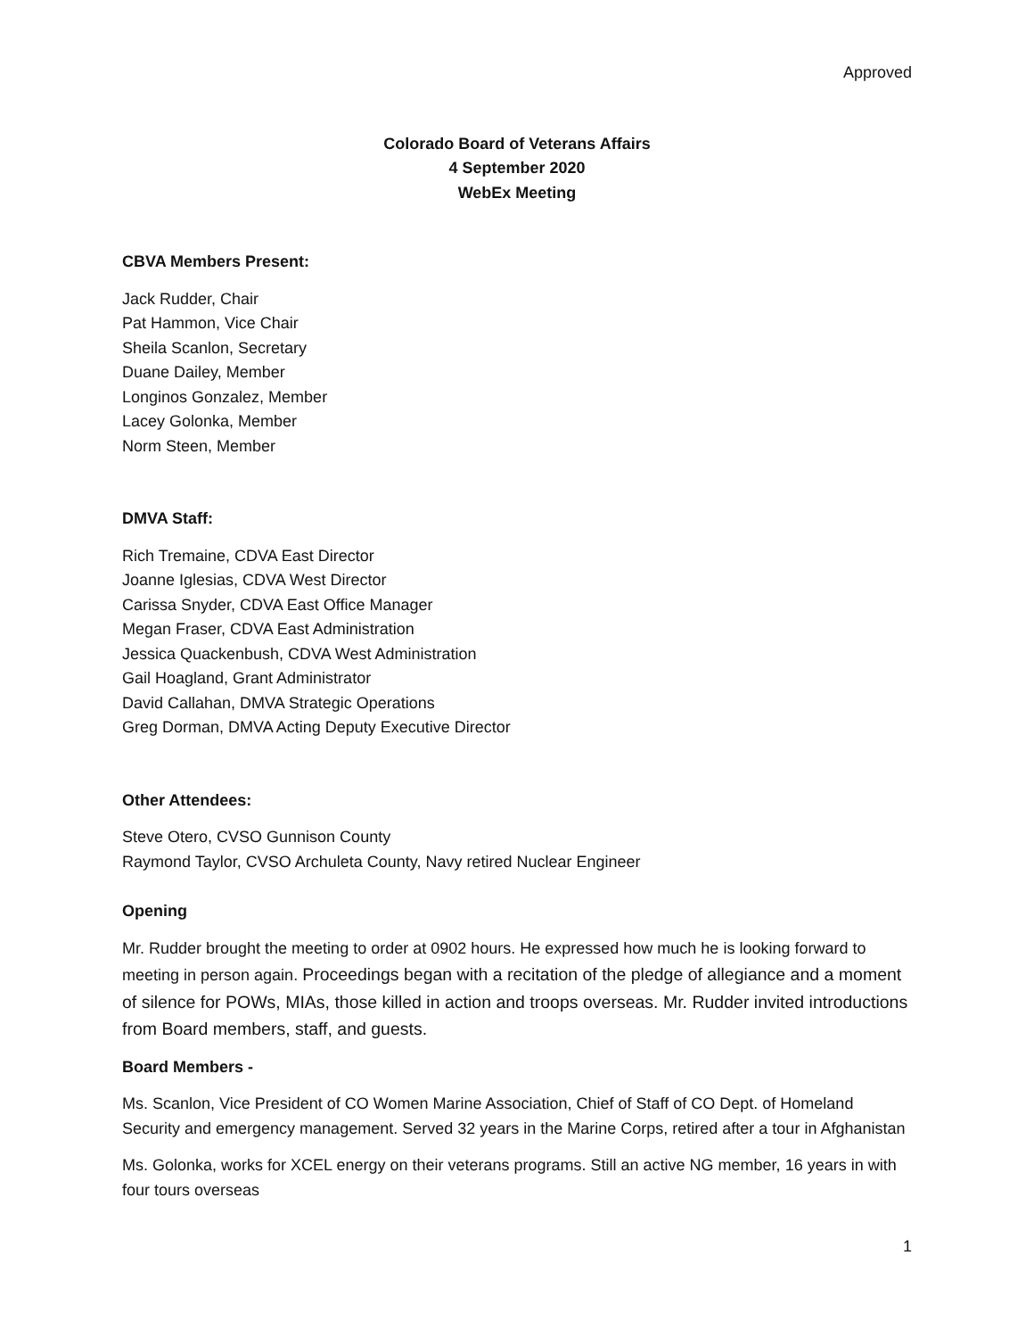Approved
Colorado Board of Veterans Affairs
4 September 2020
WebEx Meeting
CBVA Members Present:
Jack Rudder, Chair
Pat Hammon, Vice Chair
Sheila Scanlon, Secretary
Duane Dailey, Member
Longinos Gonzalez, Member
Lacey Golonka, Member
Norm Steen, Member
DMVA Staff:
Rich Tremaine, CDVA East Director
Joanne Iglesias, CDVA West Director
Carissa Snyder, CDVA East Office Manager
Megan Fraser, CDVA East Administration
Jessica Quackenbush, CDVA West Administration
Gail Hoagland, Grant Administrator
David Callahan, DMVA Strategic Operations
Greg Dorman, DMVA Acting Deputy Executive Director
Other Attendees:
Steve Otero, CVSO Gunnison County
Raymond Taylor, CVSO Archuleta County, Navy retired Nuclear Engineer
Opening
Mr. Rudder brought the meeting to order at 0902 hours. He expressed how much he is looking forward to meeting in person again. Proceedings began with a recitation of the pledge of allegiance and a moment of silence for POWs, MIAs, those killed in action and troops overseas. Mr. Rudder invited introductions from Board members, staff, and guests.
Board Members -
Ms. Scanlon, Vice President of CO Women Marine Association, Chief of Staff of CO Dept. of Homeland Security and emergency management. Served 32 years in the Marine Corps, retired after a tour in Afghanistan
Ms. Golonka, works for XCEL energy on their veterans programs. Still an active NG member, 16 years in with four tours overseas
1